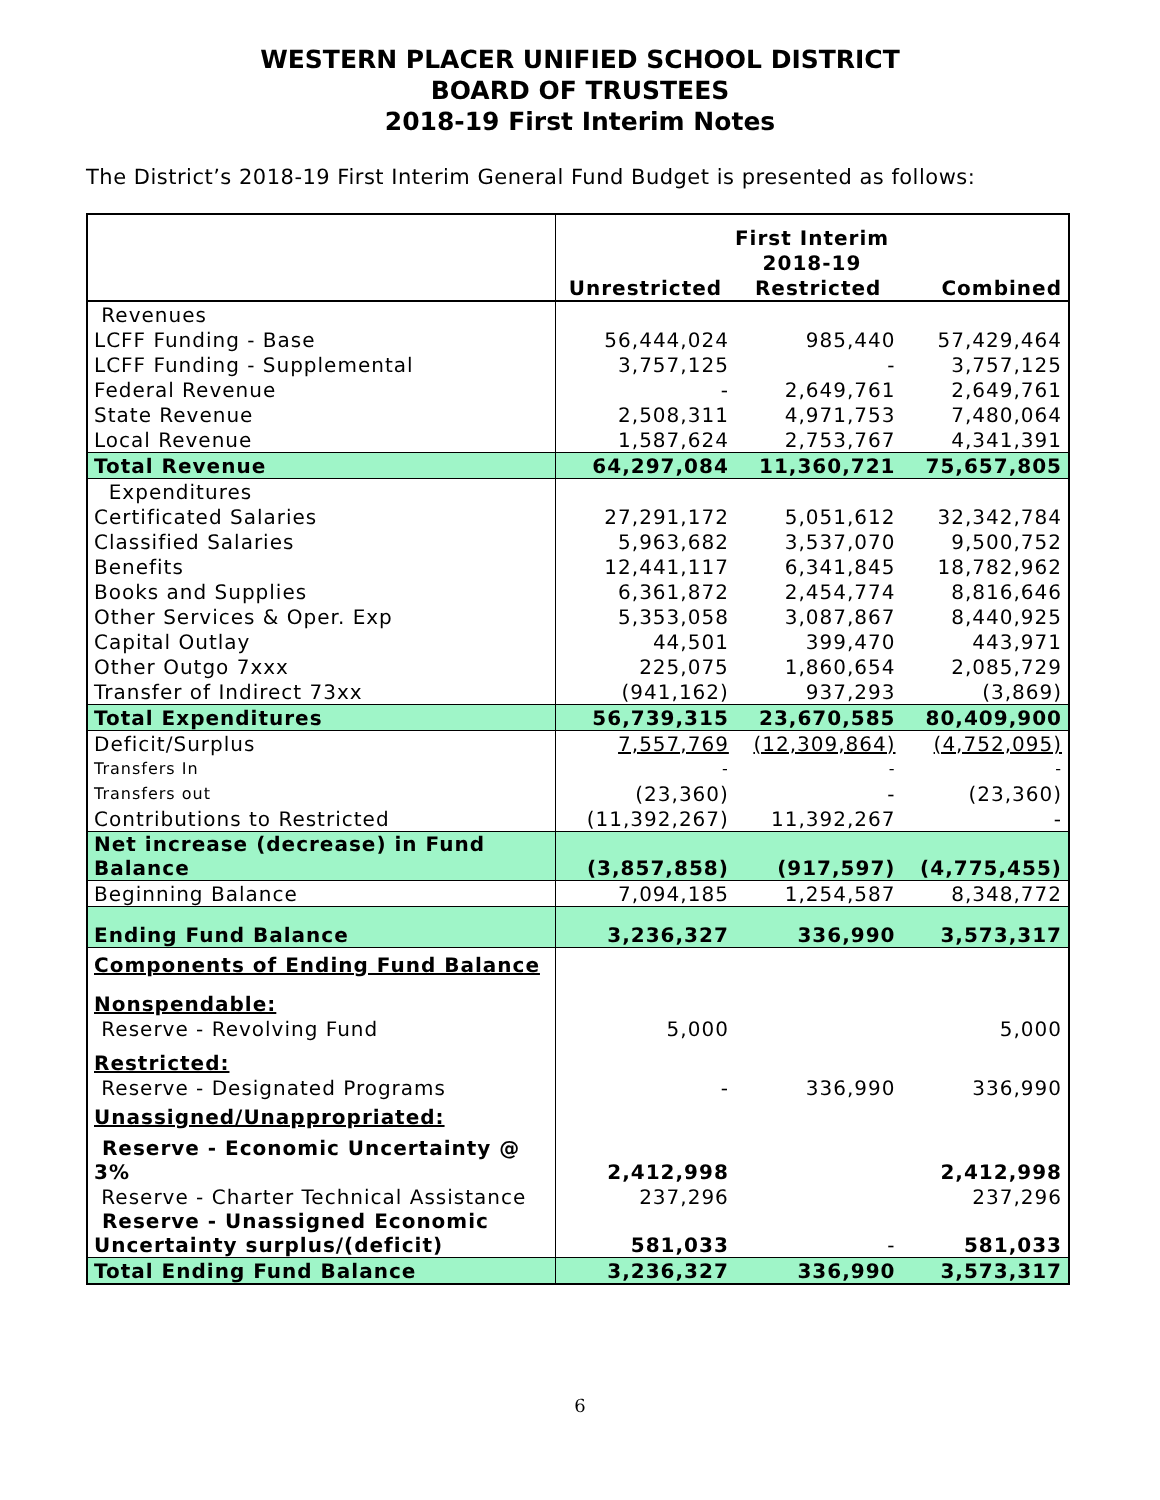WESTERN PLACER UNIFIED SCHOOL DISTRICT
BOARD OF TRUSTEES
2018-19 First Interim Notes
The District’s 2018-19 First Interim General Fund Budget is presented as follows:
| | First Interim | | |
| --- | --- | --- | --- |
| | 2018-19 | | |
| | Unrestricted | Restricted | Combined |
| Revenues | | | |
| LCFF Funding - Base | 56,444,024 | 985,440 | 57,429,464 |
| LCFF Funding - Supplemental | 3,757,125 | - | 3,757,125 |
| Federal Revenue | - | 2,649,761 | 2,649,761 |
| State Revenue | 2,508,311 | 4,971,753 | 7,480,064 |
| Local Revenue | 1,587,624 | 2,753,767 | 4,341,391 |
| Total Revenue | 64,297,084 | 11,360,721 | 75,657,805 |
| Expenditures | | | |
| Certificated Salaries | 27,291,172 | 5,051,612 | 32,342,784 |
| Classified Salaries | 5,963,682 | 3,537,070 | 9,500,752 |
| Benefits | 12,441,117 | 6,341,845 | 18,782,962 |
| Books and Supplies | 6,361,872 | 2,454,774 | 8,816,646 |
| Other Services & Oper. Exp | 5,353,058 | 3,087,867 | 8,440,925 |
| Capital Outlay | 44,501 | 399,470 | 443,971 |
| Other Outgo 7xxx | 225,075 | 1,860,654 | 2,085,729 |
| Transfer of Indirect 73xx | (941,162) | 937,293 | (3,869) |
| Total Expenditures | 56,739,315 | 23,670,585 | 80,409,900 |
| Deficit/Surplus | 7,557,769 | (12,309,864) | (4,752,095) |
| Transfers In | - | - | - |
| Transfers out | (23,360) | - | (23,360) |
| Contributions to Restricted | (11,392,267) | 11,392,267 | - |
| Net increase (decrease) in Fund Balance | (3,857,858) | (917,597) | (4,775,455) |
| Beginning Balance | 7,094,185 | 1,254,587 | 8,348,772 |
| Ending Fund Balance | 3,236,327 | 336,990 | 3,573,317 |
| Components of Ending Fund Balance | | | |
| Nonspendable: | | | |
| Reserve - Revolving Fund | 5,000 | | 5,000 |
| Restricted: | | | |
| Reserve - Designated Programs | - | 336,990 | 336,990 |
| Unassigned/Unappropriated: | | | |
| Reserve - Economic Uncertainty @ 3% | 2,412,998 | | 2,412,998 |
| Reserve - Charter Technical Assistance | 237,296 | | 237,296 |
| Reserve - Unassigned Economic Uncertainty surplus/(deficit) | 581,033 | - | 581,033 |
| Total Ending Fund Balance | 3,236,327 | 336,990 | 3,573,317 |
6